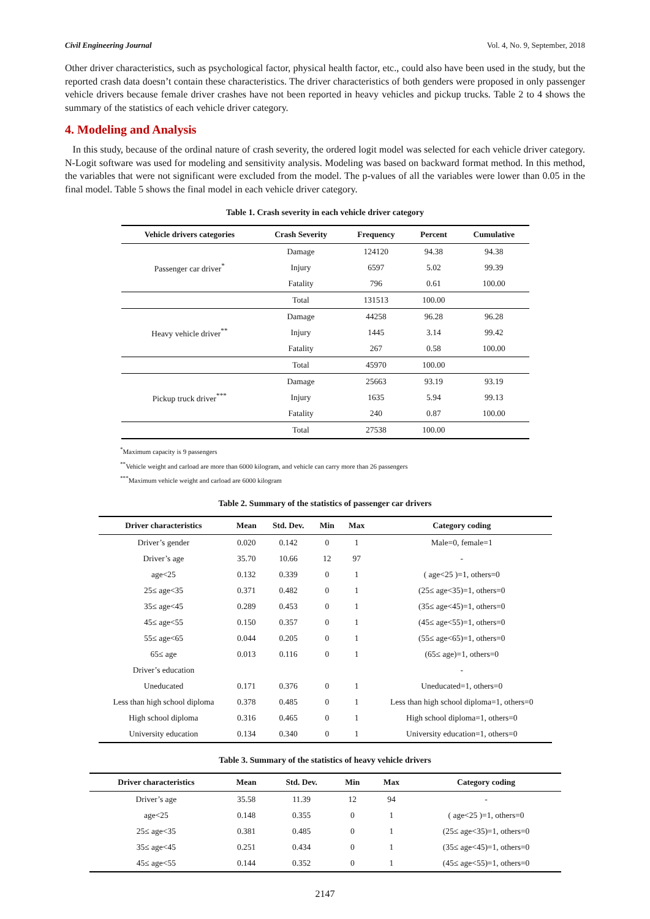Civil Engineering Journal Vol. 4, No. 9, September, 2018
Other driver characteristics, such as psychological factor, physical health factor, etc., could also have been used in the study, but the reported crash data doesn’t contain these characteristics. The driver characteristics of both genders were proposed in only passenger vehicle drivers because female driver crashes have not been reported in heavy vehicles and pickup trucks. Table 2 to 4 shows the summary of the statistics of each vehicle driver category.
4. Modeling and Analysis
In this study, because of the ordinal nature of crash severity, the ordered logit model was selected for each vehicle driver category. N-Logit software was used for modeling and sensitivity analysis. Modeling was based on backward format method. In this method, the variables that were not significant were excluded from the model. The p-values of all the variables were lower than 0.05 in the final model. Table 5 shows the final model in each vehicle driver category.
Table 1. Crash severity in each vehicle driver category
| Vehicle drivers categories | Crash Severity | Frequency | Percent | Cumulative |
| --- | --- | --- | --- | --- |
| Passenger car driver<sup>*</sup> | Damage | 124120 | 94.38 | 94.38 |
| | Injury | 6597 | 5.02 | 99.39 |
| | Fatality | 796 | 0.61 | 100.00 |
| | Total | 131513 | 100.00 | |
| Heavy vehicle driver<sup>**</sup> | Damage | 44258 | 96.28 | 96.28 |
| | Injury | 1445 | 3.14 | 99.42 |
| | Fatality | 267 | 0.58 | 100.00 |
| | Total | 45970 | 100.00 | |
| Pickup truck driver<sup>***</sup> | Damage | 25663 | 93.19 | 93.19 |
| | Injury | 1635 | 5.94 | 99.13 |
| | Fatality | 240 | 0.87 | 100.00 |
| | Total | 27538 | 100.00 | |
<sup>*</sup> Maximum capacity is 9 passengers
<sup>**</sup> Vehicle weight and carload are more than 6000 kilogram, and vehicle can carry more than 26 passengers
<sup>***</sup> Maximum vehicle weight and carload are 6000 kilogram
Table 2. Summary of the statistics of passenger car drivers
| Driver characteristics | Mean | Std. Dev. | Min | Max | Category coding |
| --- | --- | --- | --- | --- | --- |
| Driver’s gender | 0.020 | 0.142 | 0 | 1 | Male=0, female=1 |
| Driver’s age | 35.70 | 10.66 | 12 | 97 | - |
| age<25 | 0.132 | 0.339 | 0 | 1 | ( age<25 )=1, others=0 |
| 25≤ age<35 | 0.371 | 0.482 | 0 | 1 | (25≤ age<35)=1, others=0 |
| 35≤ age<45 | 0.289 | 0.453 | 0 | 1 | (35≤ age<45)=1, others=0 |
| 45≤ age<55 | 0.150 | 0.357 | 0 | 1 | (45≤ age<55)=1, others=0 |
| 55≤ age<65 | 0.044 | 0.205 | 0 | 1 | (55≤ age<65)=1, others=0 |
| 65≤ age | 0.013 | 0.116 | 0 | 1 | (65≤ age)=1, others=0 |
| Driver’s education | | | | | - |
| Uneducated | 0.171 | 0.376 | 0 | 1 | Uneducated=1, others=0 |
| Less than high school diploma | 0.378 | 0.485 | 0 | 1 | Less than high school diploma=1, others=0 |
| High school diploma | 0.316 | 0.465 | 0 | 1 | High school diploma=1, others=0 |
| University education | 0.134 | 0.340 | 0 | 1 | University education=1, others=0 |
Table 3. Summary of the statistics of heavy vehicle drivers
| Driver characteristics | Mean | Std. Dev. | Min | Max | Category coding |
| --- | --- | --- | --- | --- | --- |
| Driver’s age | 35.58 | 11.39 | 12 | 94 | - |
| age<25 | 0.148 | 0.355 | 0 | 1 | ( age<25 )=1, others=0 |
| 25≤ age<35 | 0.381 | 0.485 | 0 | 1 | (25≤ age<35)=1, others=0 |
| 35≤ age<45 | 0.251 | 0.434 | 0 | 1 | (35≤ age<45)=1, others=0 |
| 45≤ age<55 | 0.144 | 0.352 | 0 | 1 | (45≤ age<55)=1, others=0 |
2147